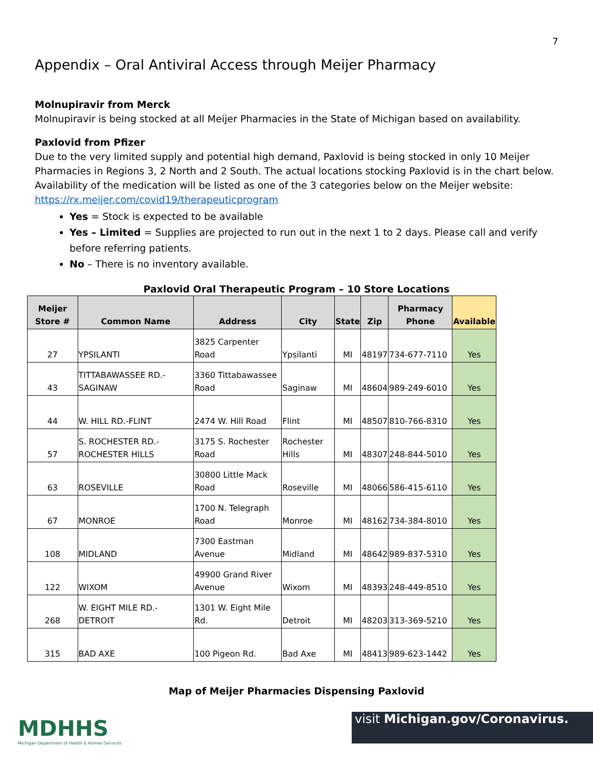7
Appendix – Oral Antiviral Access through Meijer Pharmacy
Molnupiravir from Merck
Molnupiravir is being stocked at all Meijer Pharmacies in the State of Michigan based on availability.
Paxlovid from Pfizer
Due to the very limited supply and potential high demand, Paxlovid is being stocked in only 10 Meijer Pharmacies in Regions 3, 2 North and 2 South. The actual locations stocking Paxlovid is in the chart below. Availability of the medication will be listed as one of the 3 categories below on the Meijer website: https://rx.meijer.com/covid19/therapeuticprogram
Yes = Stock is expected to be available
Yes – Limited = Supplies are projected to run out in the next 1 to 2 days. Please call and verify before referring patients.
No – There is no inventory available.
Paxlovid Oral Therapeutic Program – 10 Store Locations
| Meijer Store # | Common Name | Address | City | State | Zip | Pharmacy Phone | Available |
| --- | --- | --- | --- | --- | --- | --- | --- |
| 27 | YPSILANTI | 3825 Carpenter Road | Ypsilanti | MI | 48197 | 734-677-7110 | Yes |
| 43 | TITTABAWASSEE RD.-SAGINAW | 3360 Tittabawassee Road | Saginaw | MI | 48604 | 989-249-6010 | Yes |
| 44 | W. HILL RD.-FLINT | 2474 W. Hill Road | Flint | MI | 48507 | 810-766-8310 | Yes |
| 57 | S. ROCHESTER RD.-ROCHESTER HILLS | 3175 S. Rochester Road | Rochester Hills | MI | 48307 | 248-844-5010 | Yes |
| 63 | ROSEVILLE | 30800 Little Mack Road | Roseville | MI | 48066 | 586-415-6110 | Yes |
| 67 | MONROE | 1700 N. Telegraph Road | Monroe | MI | 48162 | 734-384-8010 | Yes |
| 108 | MIDLAND | 7300 Eastman Avenue | Midland | MI | 48642 | 989-837-5310 | Yes |
| 122 | WIXOM | 49900 Grand River Avenue | Wixom | MI | 48393 | 248-449-8510 | Yes |
| 268 | W. EIGHT MILE RD.-DETROIT | 1301 W. Eight Mile Rd. | Detroit | MI | 48203 | 313-369-5210 | Yes |
| 315 | BAD AXE | 100 Pigeon Rd. | Bad Axe | MI | 48413 | 989-623-1442 | Yes |
Map of Meijer Pharmacies Dispensing Paxlovid
MDHHS
Michigan Department of Health & Human Services
visit Michigan.gov/Coronavirus.